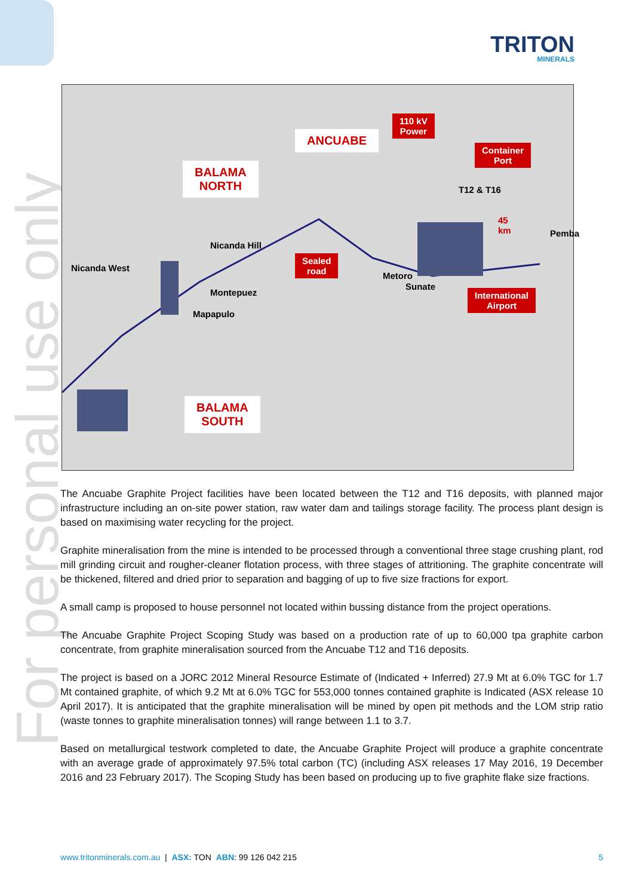For personal use only
TRITON
MINERALS
BALAMA
NORTH
ANCUABE
110 kV
Power
Container
Port
T12 & T16
45
km
Pemba
Nicanda Hill
Nicanda West
Sealed
road
Metoro
Sunate
Montepuez
Mapapulo
International
Airport
BALAMA
SOUTH
The Ancuabe Graphite Project facilities have been located between the T12 and T16 deposits, with planned major infrastructure including an on-site power station, raw water dam and tailings storage facility. The process plant design is based on maximising water recycling for the project.
Graphite mineralisation from the mine is intended to be processed through a conventional three stage crushing plant, rod mill grinding circuit and rougher-cleaner flotation process, with three stages of attritioning. The graphite concentrate will be thickened, filtered and dried prior to separation and bagging of up to five size fractions for export.
A small camp is proposed to house personnel not located within bussing distance from the project operations.
The Ancuabe Graphite Project Scoping Study was based on a production rate of up to 60,000 tpa graphite carbon concentrate, from graphite mineralisation sourced from the Ancuabe T12 and T16 deposits.
The project is based on a JORC 2012 Mineral Resource Estimate of (Indicated + Inferred) 27.9 Mt at 6.0% TGC for 1.7 Mt contained graphite, of which 9.2 Mt at 6.0% TGC for 553,000 tonnes contained graphite is Indicated (ASX release 10 April 2017). It is anticipated that the graphite mineralisation will be mined by open pit methods and the LOM strip ratio (waste tonnes to graphite mineralisation tonnes) will range between 1.1 to 3.7.
Based on metallurgical testwork completed to date, the Ancuabe Graphite Project will produce a graphite concentrate with an average grade of approximately 97.5% total carbon (TC) (including ASX releases 17 May 2016, 19 December 2016 and 23 February 2017). The Scoping Study has been based on producing up to five graphite flake size fractions.
www.tritonminerals.com.au | ASX: TON ABN: 99 126 042 215 5